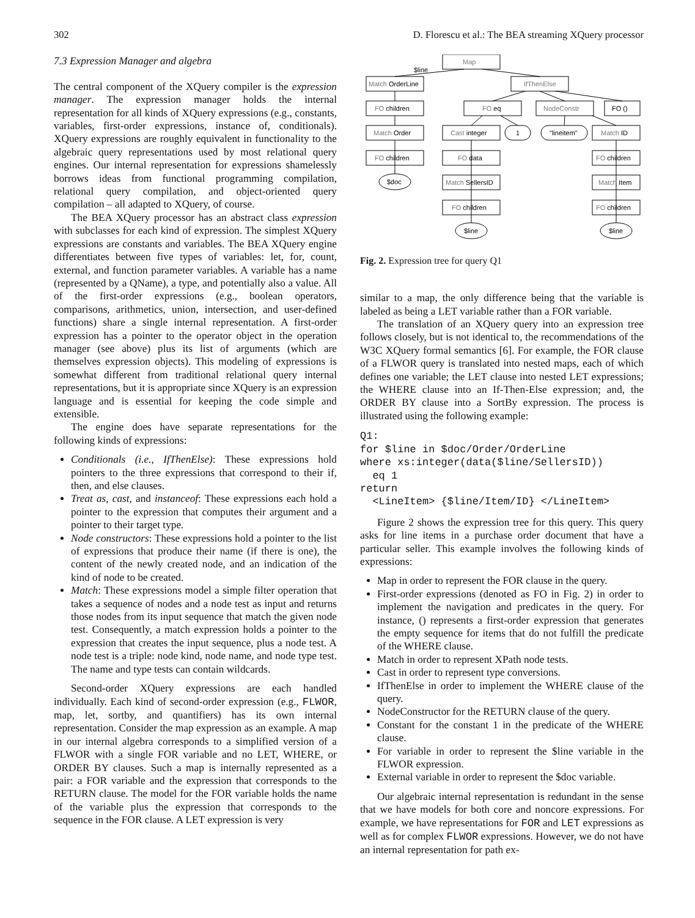302 D. Florescu et al.: The BEA streaming XQuery processor
7.3 Expression Manager and algebra
The central component of the XQuery compiler is the expression manager. The expression manager holds the internal representation for all kinds of XQuery expressions (e.g., constants, variables, first-order expressions, instance of, conditionals). XQuery expressions are roughly equivalent in functionality to the algebraic query representations used by most relational query engines. Our internal representation for expressions shamelessly borrows ideas from functional programming compilation, relational query compilation, and object-oriented query compilation – all adapted to XQuery, of course.
The BEA XQuery processor has an abstract class expression with subclasses for each kind of expression. The simplest XQuery expressions are constants and variables. The BEA XQuery engine differentiates between five types of variables: let, for, count, external, and function parameter variables. A variable has a name (represented by a QName), a type, and potentially also a value. All of the first-order expressions (e.g., boolean operators, comparisons, arithmetics, union, intersection, and user-defined functions) share a single internal representation. A first-order expression has a pointer to the operator object in the operation manager (see above) plus its list of arguments (which are themselves expression objects). This modeling of expressions is somewhat different from traditional relational query internal representations, but it is appropriate since XQuery is an expression language and is essential for keeping the code simple and extensible.
The engine does have separate representations for the following kinds of expressions:
Conditionals (i.e., IfThenElse): These expressions hold pointers to the three expressions that correspond to their if, then, and else clauses.
Treat as, cast, and instanceof: These expressions each hold a pointer to the expression that computes their argument and a pointer to their target type.
Node constructors: These expressions hold a pointer to the list of expressions that produce their name (if there is one), the content of the newly created node, and an indication of the kind of node to be created.
Match: These expressions model a simple filter operation that takes a sequence of nodes and a node test as input and returns those nodes from its input sequence that match the given node test. Consequently, a match expression holds a pointer to the expression that creates the input sequence, plus a node test. A node test is a triple: node kind, node name, and node type test. The name and type tests can contain wildcards.
Second-order XQuery expressions are each handled individually. Each kind of second-order expression (e.g., FLWOR, map, let, sortby, and quantifiers) has its own internal representation. Consider the map expression as an example. A map in our internal algebra corresponds to a simplified version of a FLWOR with a single FOR variable and no LET, WHERE, or ORDER BY clauses. Such a map is internally represented as a pair: a FOR variable and the expression that corresponds to the RETURN clause. The model for the FOR variable holds the name of the variable plus the expression that corresponds to the sequence in the FOR clause. A LET expression is very
Map
$line
Match OrderLine
IfThenElse
FO children
FO eq
NodeConstr
FO ()
Match Order
Cast integer
1
"lineitem"
Match ID
FO children
FO data
FO children
$doc
Match SellersID
Match Item
FO children
FO children
$line
$line
Fig. 2. Expression tree for query Q1
similar to a map, the only difference being that the variable is labeled as being a LET variable rather than a FOR variable.
The translation of an XQuery query into an expression tree follows closely, but is not identical to, the recommendations of the W3C XQuery formal semantics [6]. For example, the FOR clause of a FLWOR query is translated into nested maps, each of which defines one variable; the LET clause into nested LET expressions; the WHERE clause into an If-Then-Else expression; and, the ORDER BY clause into a SortBy expression. The process is illustrated using the following example:
Q1:
for $line in $doc/Order/OrderLine
where xs:integer(data($line/SellersID))
  eq 1
return
  <LineItem> {$line/Item/ID} </LineItem>
Figure 2 shows the expression tree for this query. This query asks for line items in a purchase order document that have a particular seller. This example involves the following kinds of expressions:
Map in order to represent the FOR clause in the query.
First-order expressions (denoted as FO in Fig. 2) in order to implement the navigation and predicates in the query. For instance, () represents a first-order expression that generates the empty sequence for items that do not fulfill the predicate of the WHERE clause.
Match in order to represent XPath node tests.
Cast in order to represent type conversions.
IfThenElse in order to implement the WHERE clause of the query.
NodeConstructor for the RETURN clause of the query.
Constant for the constant 1 in the predicate of the WHERE clause.
For variable in order to represent the $line variable in the FLWOR expression.
External variable in order to represent the $doc variable.
Our algebraic internal representation is redundant in the sense that we have models for both core and noncore expressions. For example, we have representations for FOR and LET expressions as well as for complex FLWOR expressions. However, we do not have an internal representation for path ex-